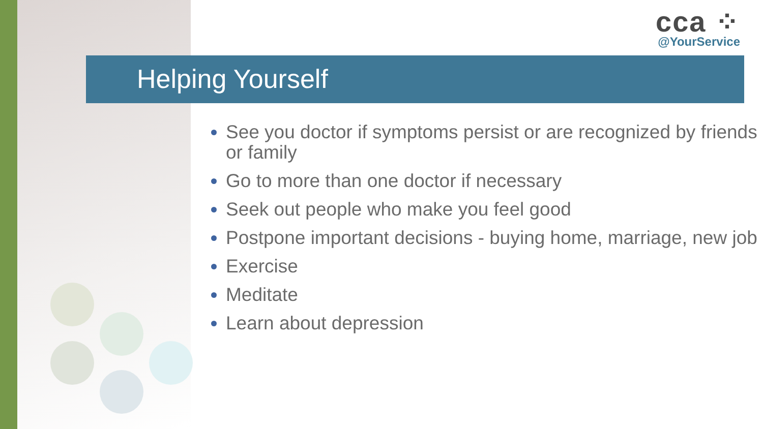cca ⁘
@YourService
Helping Yourself
See you doctor if symptoms persist or are recognized by friends or family
Go to more than one doctor if necessary
Seek out people who make you feel good
Postpone important decisions - buying home, marriage, new job
Exercise
Meditate
Learn about depression